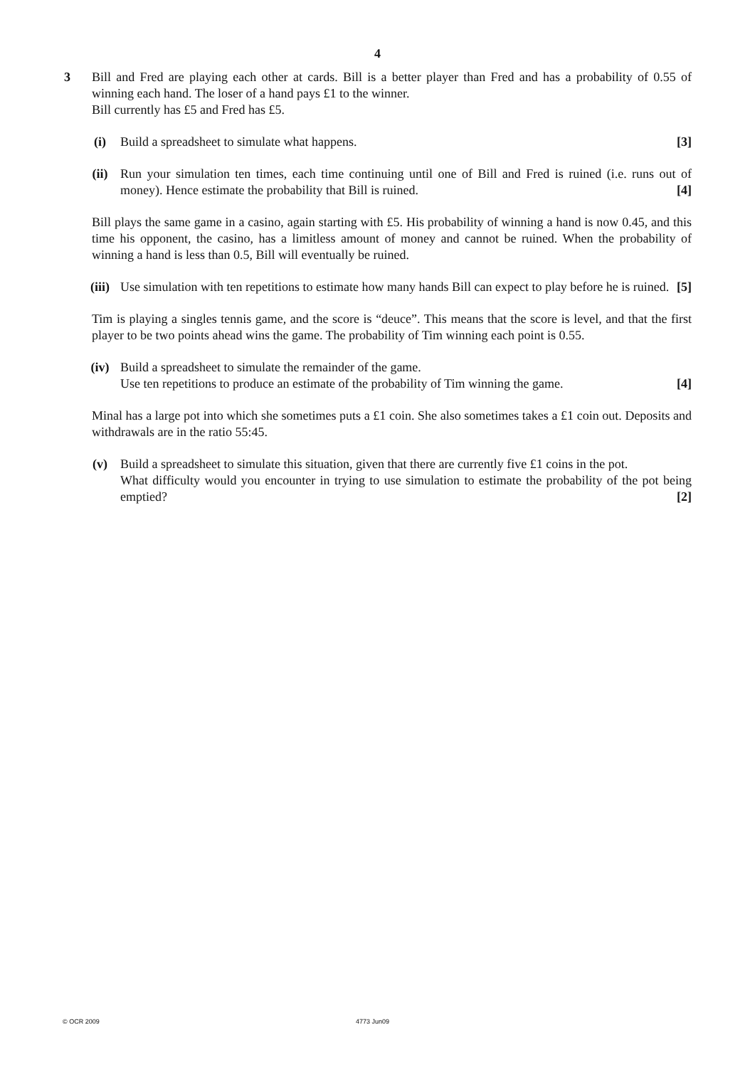4
3 Bill and Fred are playing each other at cards. Bill is a better player than Fred and has a probability of 0.55 of winning each hand. The loser of a hand pays £1 to the winner.
Bill currently has £5 and Fred has £5.
(i) Build a spreadsheet to simulate what happens. [3]
(ii) Run your simulation ten times, each time continuing until one of Bill and Fred is ruined (i.e. runs out of money). Hence estimate the probability that Bill is ruined. [4]
Bill plays the same game in a casino, again starting with £5. His probability of winning a hand is now 0.45, and this time his opponent, the casino, has a limitless amount of money and cannot be ruined. When the probability of winning a hand is less than 0.5, Bill will eventually be ruined.
(iii) Use simulation with ten repetitions to estimate how many hands Bill can expect to play before he is ruined. [5]
Tim is playing a singles tennis game, and the score is “deuce”. This means that the score is level, and that the first player to be two points ahead wins the game. The probability of Tim winning each point is 0.55.
(iv) Build a spreadsheet to simulate the remainder of the game.
Use ten repetitions to produce an estimate of the probability of Tim winning the game. [4]
Minal has a large pot into which she sometimes puts a £1 coin. She also sometimes takes a £1 coin out. Deposits and withdrawals are in the ratio 55:45.
(v) Build a spreadsheet to simulate this situation, given that there are currently five £1 coins in the pot.
What difficulty would you encounter in trying to use simulation to estimate the probability of the pot being emptied? [2]
© OCR 2009 4773 Jun09